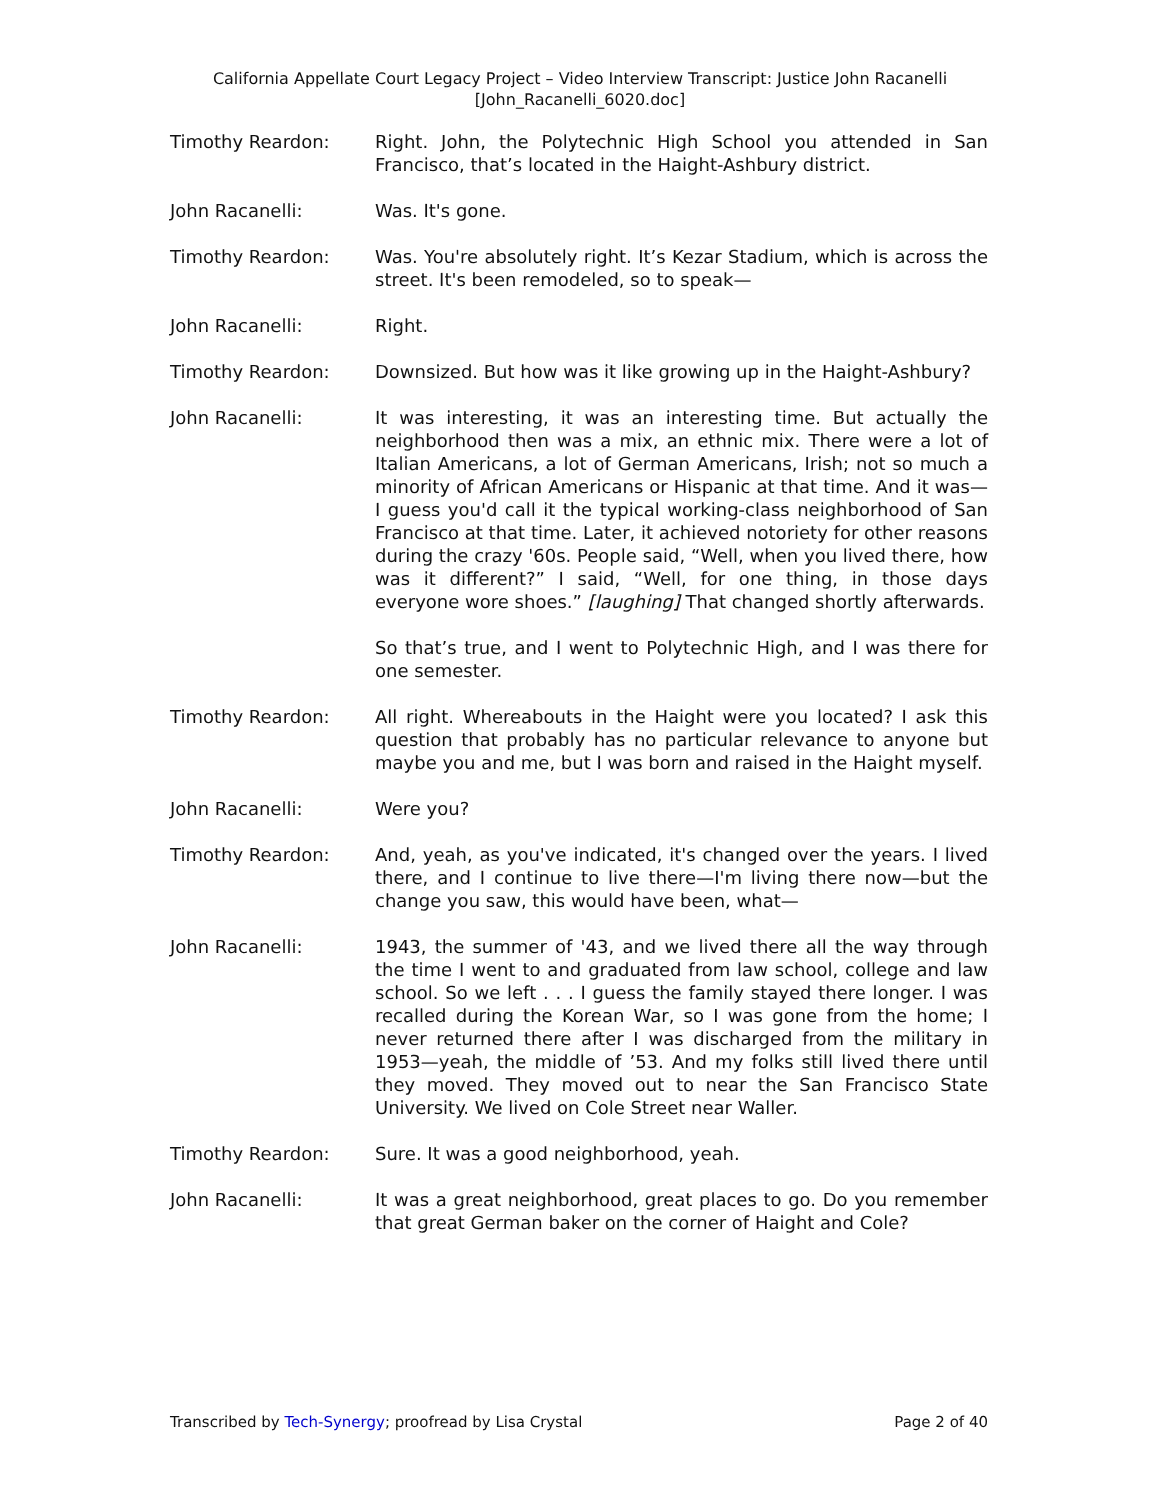California Appellate Court Legacy Project – Video Interview Transcript: Justice John Racanelli
[John_Racanelli_6020.doc]
Timothy Reardon: Right. John, the Polytechnic High School you attended in San Francisco, that’s located in the Haight-Ashbury district.
John Racanelli: Was. It's gone.
Timothy Reardon: Was. You're absolutely right. It’s Kezar Stadium, which is across the street. It's been remodeled, so to speak—
John Racanelli: Right.
Timothy Reardon: Downsized. But how was it like growing up in the Haight-Ashbury?
John Racanelli: It was interesting, it was an interesting time. But actually the neighborhood then was a mix, an ethnic mix. There were a lot of Italian Americans, a lot of German Americans, Irish; not so much a minority of African Americans or Hispanic at that time. And it was—I guess you'd call it the typical working-class neighborhood of San Francisco at that time. Later, it achieved notoriety for other reasons during the crazy '60s. People said, “Well, when you lived there, how was it different?” I said, “Well, for one thing, in those days everyone wore shoes.” [laughing] That changed shortly afterwards.
So that’s true, and I went to Polytechnic High, and I was there for one semester.
Timothy Reardon: All right. Whereabouts in the Haight were you located? I ask this question that probably has no particular relevance to anyone but maybe you and me, but I was born and raised in the Haight myself.
John Racanelli: Were you?
Timothy Reardon: And, yeah, as you've indicated, it's changed over the years. I lived there, and I continue to live there—I'm living there now—but the change you saw, this would have been, what—
John Racanelli: 1943, the summer of '43, and we lived there all the way through the time I went to and graduated from law school, college and law school. So we left . . . I guess the family stayed there longer. I was recalled during the Korean War, so I was gone from the home; I never returned there after I was discharged from the military in 1953—yeah, the middle of ’53. And my folks still lived there until they moved. They moved out to near the San Francisco State University. We lived on Cole Street near Waller.
Timothy Reardon: Sure. It was a good neighborhood, yeah.
John Racanelli: It was a great neighborhood, great places to go. Do you remember that great German baker on the corner of Haight and Cole?
Transcribed by Tech-Synergy; proofread by Lisa Crystal Page 2 of 40